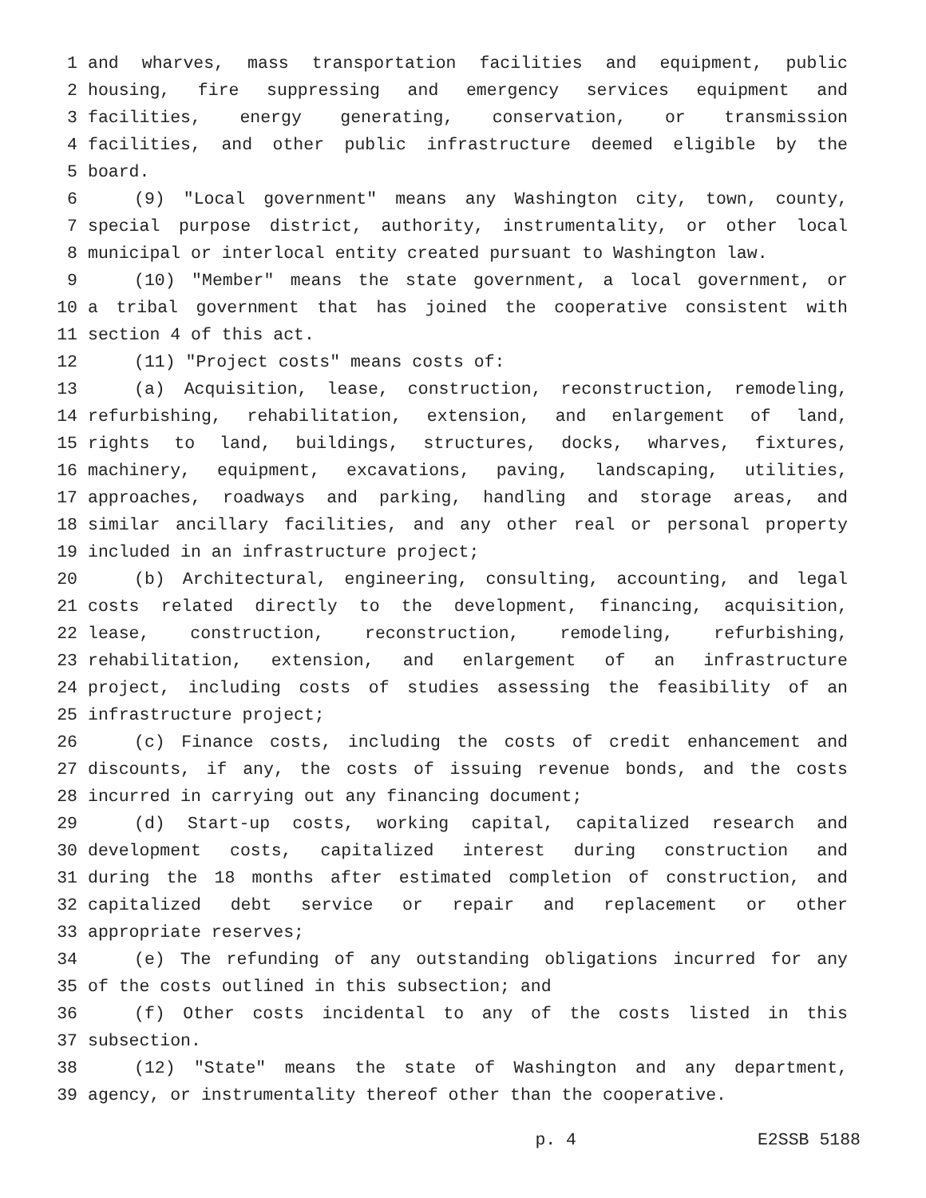1 and wharves, mass transportation facilities and equipment, public
2 housing, fire suppressing and emergency services equipment and
3 facilities, energy generating, conservation, or transmission
4 facilities, and other public infrastructure deemed eligible by the
5 board.
6 (9) "Local government" means any Washington city, town, county,
7 special purpose district, authority, instrumentality, or other local
8 municipal or interlocal entity created pursuant to Washington law.
9 (10) "Member" means the state government, a local government, or
10 a tribal government that has joined the cooperative consistent with
11 section 4 of this act.
12 (11) "Project costs" means costs of:
13 (a) Acquisition, lease, construction, reconstruction, remodeling,
14 refurbishing, rehabilitation, extension, and enlargement of land,
15 rights to land, buildings, structures, docks, wharves, fixtures,
16 machinery, equipment, excavations, paving, landscaping, utilities,
17 approaches, roadways and parking, handling and storage areas, and
18 similar ancillary facilities, and any other real or personal property
19 included in an infrastructure project;
20 (b) Architectural, engineering, consulting, accounting, and legal
21 costs related directly to the development, financing, acquisition,
22 lease, construction, reconstruction, remodeling, refurbishing,
23 rehabilitation, extension, and enlargement of an infrastructure
24 project, including costs of studies assessing the feasibility of an
25 infrastructure project;
26 (c) Finance costs, including the costs of credit enhancement and
27 discounts, if any, the costs of issuing revenue bonds, and the costs
28 incurred in carrying out any financing document;
29 (d) Start-up costs, working capital, capitalized research and
30 development costs, capitalized interest during construction and
31 during the 18 months after estimated completion of construction, and
32 capitalized debt service or repair and replacement or other
33 appropriate reserves;
34 (e) The refunding of any outstanding obligations incurred for any
35 of the costs outlined in this subsection; and
36 (f) Other costs incidental to any of the costs listed in this
37 subsection.
38 (12) "State" means the state of Washington and any department,
39 agency, or instrumentality thereof other than the cooperative.
p. 4 E2SSB 5188